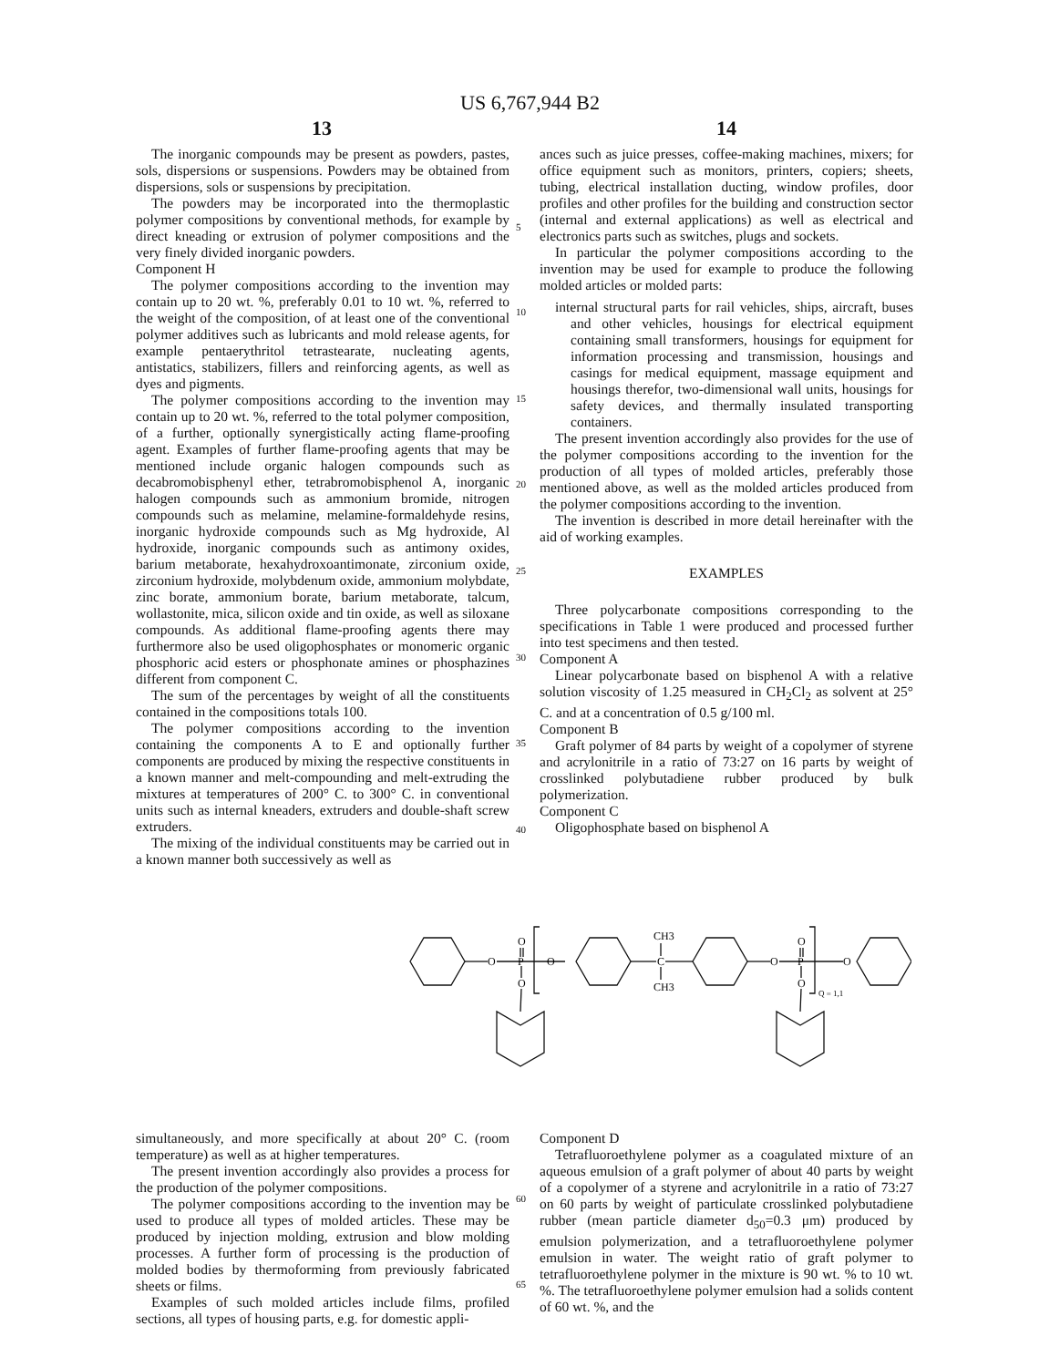US 6,767,944 B2
13 14
The inorganic compounds may be present as powders, pastes, sols, dispersions or suspensions. Powders may be obtained from dispersions, sols or suspensions by precipitation.
The powders may be incorporated into the thermoplastic polymer compositions by conventional methods, for example by direct kneading or extrusion of polymer compositions and the very finely divided inorganic powders.
Component H
The polymer compositions according to the invention may contain up to 20 wt. %, preferably 0.01 to 10 wt. %, referred to the weight of the composition, of at least one of the conventional polymer additives such as lubricants and mold release agents, for example pentaerythritol tetrastearate, nucleating agents, antistatics, stabilizers, fillers and reinforcing agents, as well as dyes and pigments.
The polymer compositions according to the invention may contain up to 20 wt. %, referred to the total polymer composition, of a further, optionally synergistically acting flame-proofing agent. Examples of further flame-proofing agents that may be mentioned include organic halogen compounds such as decabromobisphenyl ether, tetrabromobisphenol A, inorganic halogen compounds such as ammonium bromide, nitrogen compounds such as melamine, melamine-formaldehyde resins, inorganic hydroxide compounds such as Mg hydroxide, Al hydroxide, inorganic compounds such as antimony oxides, barium metaborate, hexahydroxoantimonate, zirconium oxide, zirconium hydroxide, molybdenum oxide, ammonium molybdate, zinc borate, ammonium borate, barium metaborate, talcum, wollastonite, mica, silicon oxide and tin oxide, as well as siloxane compounds. As additional flame-proofing agents there may furthermore also be used oligophosphates or monomeric organic phosphoric acid esters or phosphonate amines or phosphazines different from component C.
The sum of the percentages by weight of all the constituents contained in the compositions totals 100.
The polymer compositions according to the invention containing the components A to E and optionally further components are produced by mixing the respective constituents in a known manner and melt-compounding and melt-extruding the mixtures at temperatures of 200° C. to 300° C. in conventional units such as internal kneaders, extruders and double-shaft screw extruders.
The mixing of the individual constituents may be carried out in a known manner both successively as well as
5
10
15
20
25
30
35
40
ances such as juice presses, coffee-making machines, mixers; for office equipment such as monitors, printers, copiers; sheets, tubing, electrical installation ducting, window profiles, door profiles and other profiles for the building and construction sector (internal and external applications) as well as electrical and electronics parts such as switches, plugs and sockets.
In particular the polymer compositions according to the invention may be used for example to produce the following molded articles or molded parts:
internal structural parts for rail vehicles, ships, aircraft, buses and other vehicles, housings for electrical equipment containing small transformers, housings for equipment for information processing and transmission, housings and casings for medical equipment, massage equipment and housings therefor, two-dimensional wall units, housings for safety devices, and thermally insulated transporting containers.
The present invention accordingly also provides for the use of the polymer compositions according to the invention for the production of all types of molded articles, preferably those mentioned above, as well as the molded articles produced from the polymer compositions according to the invention.
The invention is described in more detail hereinafter with the aid of working examples.
EXAMPLES
Three polycarbonate compositions corresponding to the specifications in Table 1 were produced and processed further into test specimens and then tested.
Component A
Linear polycarbonate based on bisphenol A with a relative solution viscosity of 1.25 measured in CH<sub>2</sub>Cl<sub>2</sub> as solvent at 25° C. and at a concentration of 0.5 g/100 ml.
Component B
Graft polymer of 84 parts by weight of a copolymer of styrene and acrylonitrile in a ratio of 73:27 on 16 parts by weight of crosslinked polybutadiene rubber produced by bulk polymerization.
Component C
Oligophosphate based on bisphenol A
O
P
O
O
O
C
CH3
CH3
O
P
O
O
O
Q = 1,1
simultaneously, and more specifically at about 20° C. (room temperature) as well as at higher temperatures.
The present invention accordingly also provides a process for the production of the polymer compositions.
The polymer compositions according to the invention may be used to produce all types of molded articles. These may be produced by injection molding, extrusion and blow molding processes. A further form of processing is the production of molded bodies by thermoforming from previously fabricated sheets or films.
Examples of such molded articles include films, profiled sections, all types of housing parts, e.g. for domestic appli-
60
65
Component D
Tetrafluoroethylene polymer as a coagulated mixture of an aqueous emulsion of a graft polymer of about 40 parts by weight of a copolymer of a styrene and acrylonitrile in a ratio of 73:27 on 60 parts by weight of particulate crosslinked polybutadiene rubber (mean particle diameter d<sub>50</sub>=0.3 μm) produced by emulsion polymerization, and a tetrafluoroethylene polymer emulsion in water. The weight ratio of graft polymer to tetrafluoroethylene polymer in the mixture is 90 wt. % to 10 wt. %. The tetrafluoroethylene polymer emulsion had a solids content of 60 wt. %, and the